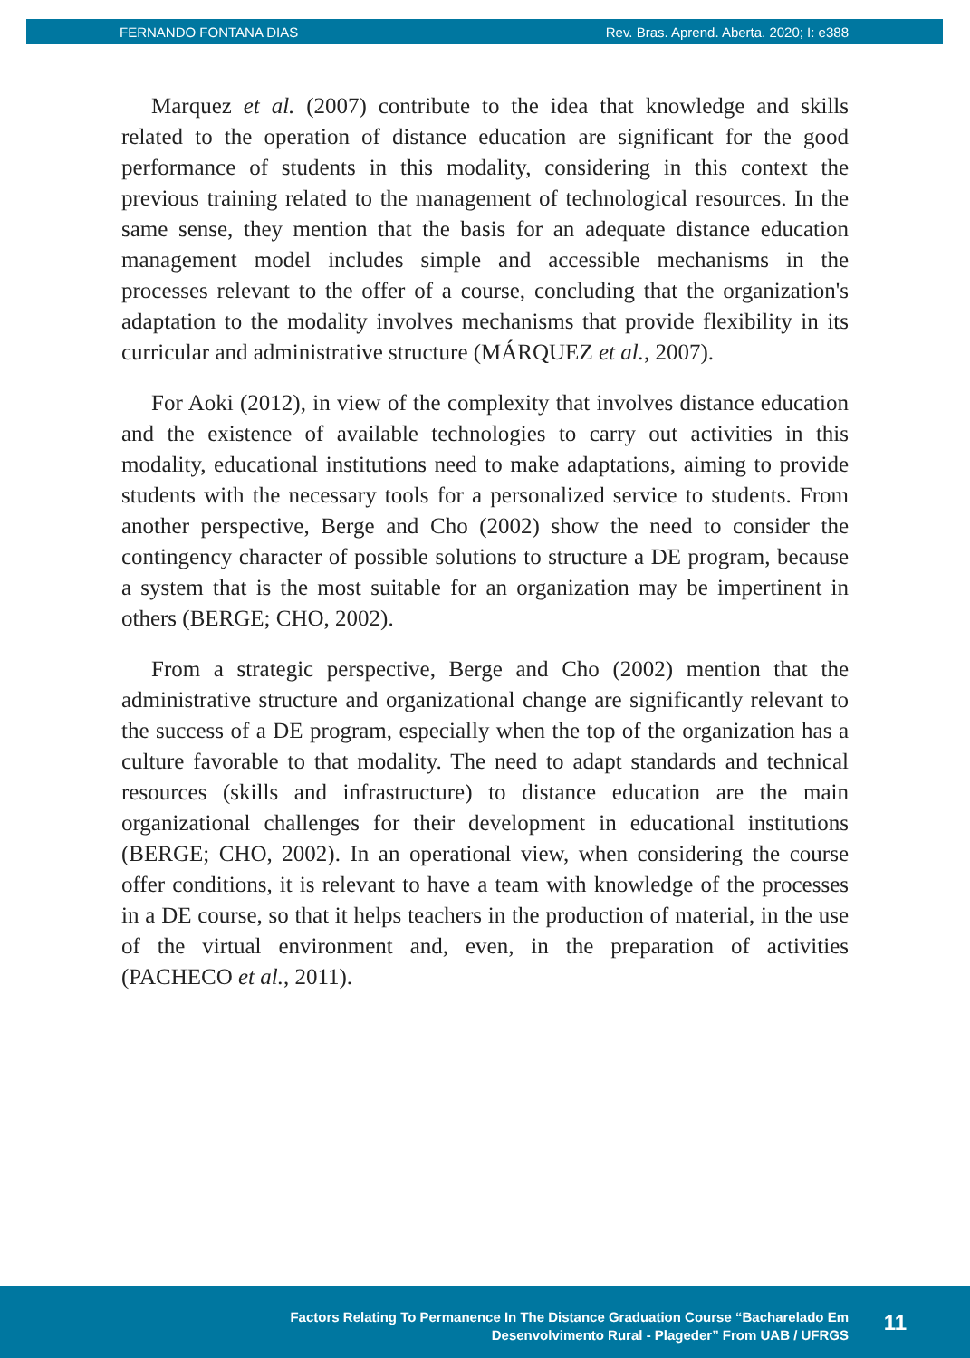FERNANDO FONTANA DIAS Rev. Bras. Aprend. Aberta. 2020; I: e388
Marquez et al. (2007) contribute to the idea that knowledge and skills related to the operation of distance education are significant for the good performance of students in this modality, considering in this context the previous training related to the management of technological resources. In the same sense, they mention that the basis for an adequate distance education management model includes simple and accessible mechanisms in the processes relevant to the offer of a course, concluding that the organization's adaptation to the modality involves mechanisms that provide flexibility in its curricular and administrative structure (MÁRQUEZ et al., 2007).
For Aoki (2012), in view of the complexity that involves distance education and the existence of available technologies to carry out activities in this modality, educational institutions need to make adaptations, aiming to provide students with the necessary tools for a personalized service to students. From another perspective, Berge and Cho (2002) show the need to consider the contingency character of possible solutions to structure a DE program, because a system that is the most suitable for an organization may be impertinent in others (BERGE; CHO, 2002).
From a strategic perspective, Berge and Cho (2002) mention that the administrative structure and organizational change are significantly relevant to the success of a DE program, especially when the top of the organization has a culture favorable to that modality. The need to adapt standards and technical resources (skills and infrastructure) to distance education are the main organizational challenges for their development in educational institutions (BERGE; CHO, 2002). In an operational view, when considering the course offer conditions, it is relevant to have a team with knowledge of the processes in a DE course, so that it helps teachers in the production of material, in the use of the virtual environment and, even, in the preparation of activities (PACHECO et al., 2011).
Factors Relating To Permanence In The Distance Graduation Course “Bacharelado Em
Desenvolvimento Rural - Plageder” From UAB / UFRGS
11